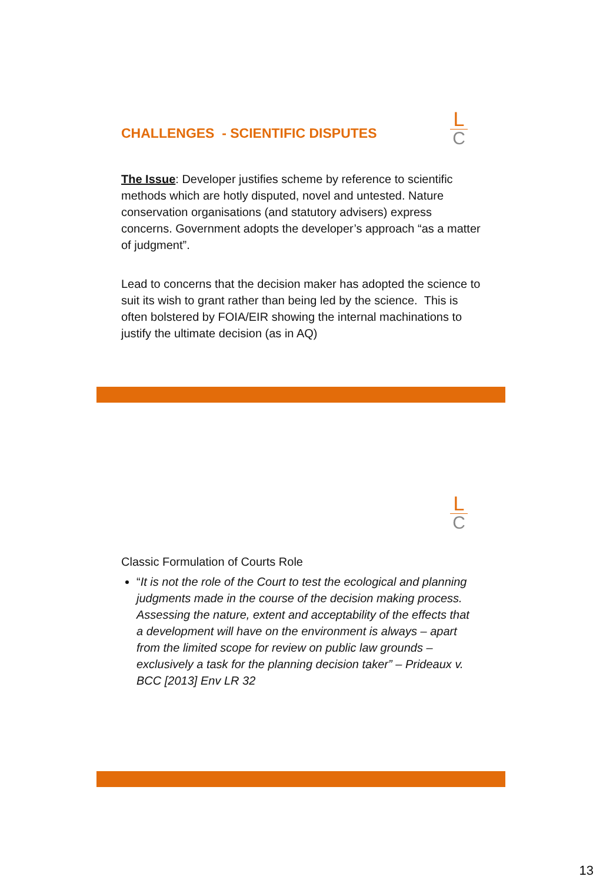L
C
CHALLENGES - SCIENTIFIC DISPUTES
The Issue: Developer justifies scheme by reference to scientific methods which are hotly disputed, novel and untested. Nature conservation organisations (and statutory advisers) express concerns. Government adopts the developer’s approach “as a matter of judgment”.
Lead to concerns that the decision maker has adopted the science to suit its wish to grant rather than being led by the science. This is often bolstered by FOIA/EIR showing the internal machinations to justify the ultimate decision (as in AQ)
L
C
Classic Formulation of Courts Role
“It is not the role of the Court to test the ecological and planning judgments made in the course of the decision making process. Assessing the nature, extent and acceptability of the effects that a development will have on the environment is always – apart from the limited scope for review on public law grounds – exclusively a task for the planning decision taker” – Prideaux v. BCC [2013] Env LR 32
13